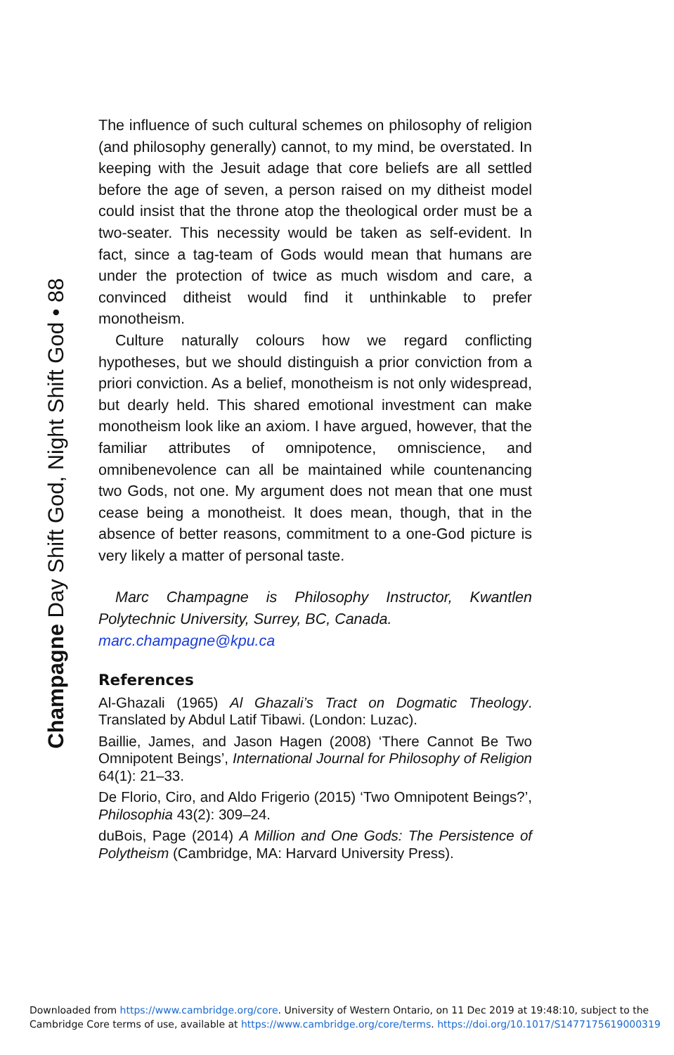Champagne Day Shift God, Night Shift God • 88
The influence of such cultural schemes on philosophy of religion (and philosophy generally) cannot, to my mind, be overstated. In keeping with the Jesuit adage that core beliefs are all settled before the age of seven, a person raised on my ditheist model could insist that the throne atop the theological order must be a two-seater. This necessity would be taken as self-evident. In fact, since a tag-team of Gods would mean that humans are under the protection of twice as much wisdom and care, a convinced ditheist would find it unthinkable to prefer monotheism.
Culture naturally colours how we regard conflicting hypotheses, but we should distinguish a prior conviction from a priori conviction. As a belief, monotheism is not only widespread, but dearly held. This shared emotional investment can make monotheism look like an axiom. I have argued, however, that the familiar attributes of omnipotence, omniscience, and omnibenevolence can all be maintained while countenancing two Gods, not one. My argument does not mean that one must cease being a monotheist. It does mean, though, that in the absence of better reasons, commitment to a one-God picture is very likely a matter of personal taste.
Marc Champagne is Philosophy Instructor, Kwantlen Polytechnic University, Surrey, BC, Canada.
marc.champagne@kpu.ca
References
Al-Ghazali (1965) Al Ghazali’s Tract on Dogmatic Theology. Translated by Abdul Latif Tibawi. (London: Luzac).
Baillie, James, and Jason Hagen (2008) ‘There Cannot Be Two Omnipotent Beings’, International Journal for Philosophy of Religion 64(1): 21–33.
De Florio, Ciro, and Aldo Frigerio (2015) ‘Two Omnipotent Beings?’, Philosophia 43(2): 309–24.
duBois, Page (2014) A Million and One Gods: The Persistence of Polytheism (Cambridge, MA: Harvard University Press).
Downloaded from https://www.cambridge.org/core. University of Western Ontario, on 11 Dec 2019 at 19:48:10, subject to the
Cambridge Core terms of use, available at https://www.cambridge.org/core/terms. https://doi.org/10.1017/S1477175619000319